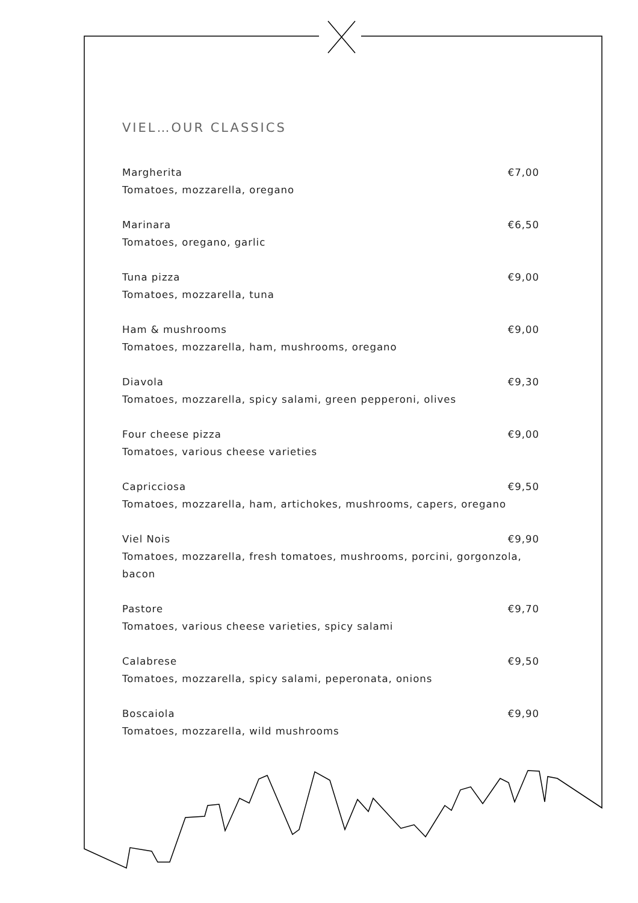VIEL…OUR CLASSICS
Margherita €7,00
Tomatoes, mozzarella, oregano
Marinara €6,50
Tomatoes, oregano, garlic
Tuna pizza €9,00
Tomatoes, mozzarella, tuna
Ham & mushrooms €9,00
Tomatoes, mozzarella, ham, mushrooms, oregano
Diavola €9,30
Tomatoes, mozzarella, spicy salami, green pepperoni, olives
Four cheese pizza €9,00
Tomatoes, various cheese varieties
Capricciosa €9,50
Tomatoes, mozzarella, ham, artichokes, mushrooms, capers, oregano
Viel Nois €9,90
Tomatoes, mozzarella, fresh tomatoes, mushrooms, porcini, gorgonzola, bacon
Pastore €9,70
Tomatoes, various cheese varieties, spicy salami
Calabrese €9,50
Tomatoes, mozzarella, spicy salami, peperonata, onions
Boscaiola €9,90
Tomatoes, mozzarella, wild mushrooms